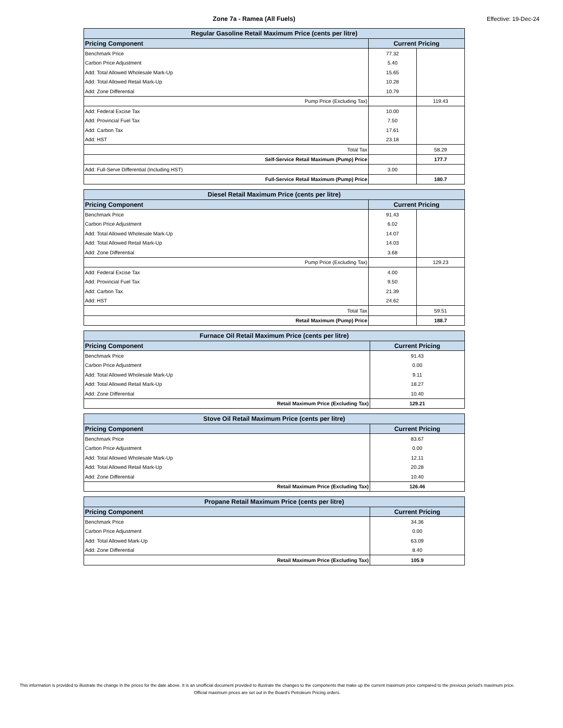Zone 7a - Ramea (All Fuels)
Effective: 19-Dec-24
| Regular Gasoline Retail Maximum Price (cents per litre) | | |
| --- | --- | --- |
| Pricing Component | Current Pricing | |
| Benchmark Price | 77.32 | |
| Carbon Price Adjustment | 5.40 | |
| Add: Total Allowed Wholesale Mark-Up | 15.65 | |
| Add: Total Allowed Retail Mark-Up | 10.28 | |
| Add: Zone Differential | 10.79 | |
| Pump Price (Excluding Tax) | | 119.43 |
| Add: Federal Excise Tax | 10.00 | |
| Add: Provincial Fuel Tax | 7.50 | |
| Add: Carbon Tax | 17.61 | |
| Add: HST | 23.18 | |
| Total Tax | | 58.29 |
| Self-Service Retail Maximum (Pump) Price | | 177.7 |
| Add: Full-Serve Differential (Including HST) | 3.00 | |
| Full-Service Retail Maximum (Pump) Price | | 180.7 |
| Diesel Retail Maximum Price (cents per litre) | | |
| --- | --- | --- |
| Pricing Component | Current Pricing | |
| Benchmark Price | 91.43 | |
| Carbon Price Adjustment | 6.02 | |
| Add: Total Allowed Wholesale Mark-Up | 14.07 | |
| Add: Total Allowed Retail Mark-Up | 14.03 | |
| Add: Zone Differential | 3.68 | |
| Pump Price (Excluding Tax) | | 129.23 |
| Add: Federal Excise Tax | 4.00 | |
| Add: Provincial Fuel Tax | 9.50 | |
| Add: Carbon Tax | 21.39 | |
| Add: HST | 24.62 | |
| Total Tax | | 59.51 |
| Retail Maximum (Pump) Price | | 188.7 |
| Furnace Oil Retail Maximum Price (cents per litre) | |
| --- | --- |
| Pricing Component | Current Pricing |
| Benchmark Price | 91.43 |
| Carbon Price Adjustment | 0.00 |
| Add: Total Allowed Wholesale Mark-Up | 9.11 |
| Add: Total Allowed Retail Mark-Up | 18.27 |
| Add: Zone Differential | 10.40 |
| Retail Maximum Price (Excluding Tax) | 129.21 |
| Stove Oil Retail Maximum Price (cents per litre) | |
| --- | --- |
| Pricing Component | Current Pricing |
| Benchmark Price | 83.67 |
| Carbon Price Adjustment | 0.00 |
| Add: Total Allowed Wholesale Mark-Up | 12.11 |
| Add: Total Allowed Retail Mark-Up | 20.28 |
| Add: Zone Differential | 10.40 |
| Retail Maximum Price (Excluding Tax) | 126.46 |
| Propane Retail Maximum Price (cents per litre) | |
| --- | --- |
| Pricing Component | Current Pricing |
| Benchmark Price | 34.36 |
| Carbon Price Adjustment | 0.00 |
| Add: Total Allowed Mark-Up | 63.09 |
| Add: Zone Differential | 8.40 |
| Retail Maximum Price (Excluding Tax) | 105.9 |
This information is provided to illustrate the change in the prices for the date above. It is an unofficial document provided to illustrate the changes to the components that make up the current maximum price compared to the previous period's maximum price. Official maximum prices are set out in the Board's Petroleum Pricing orders.